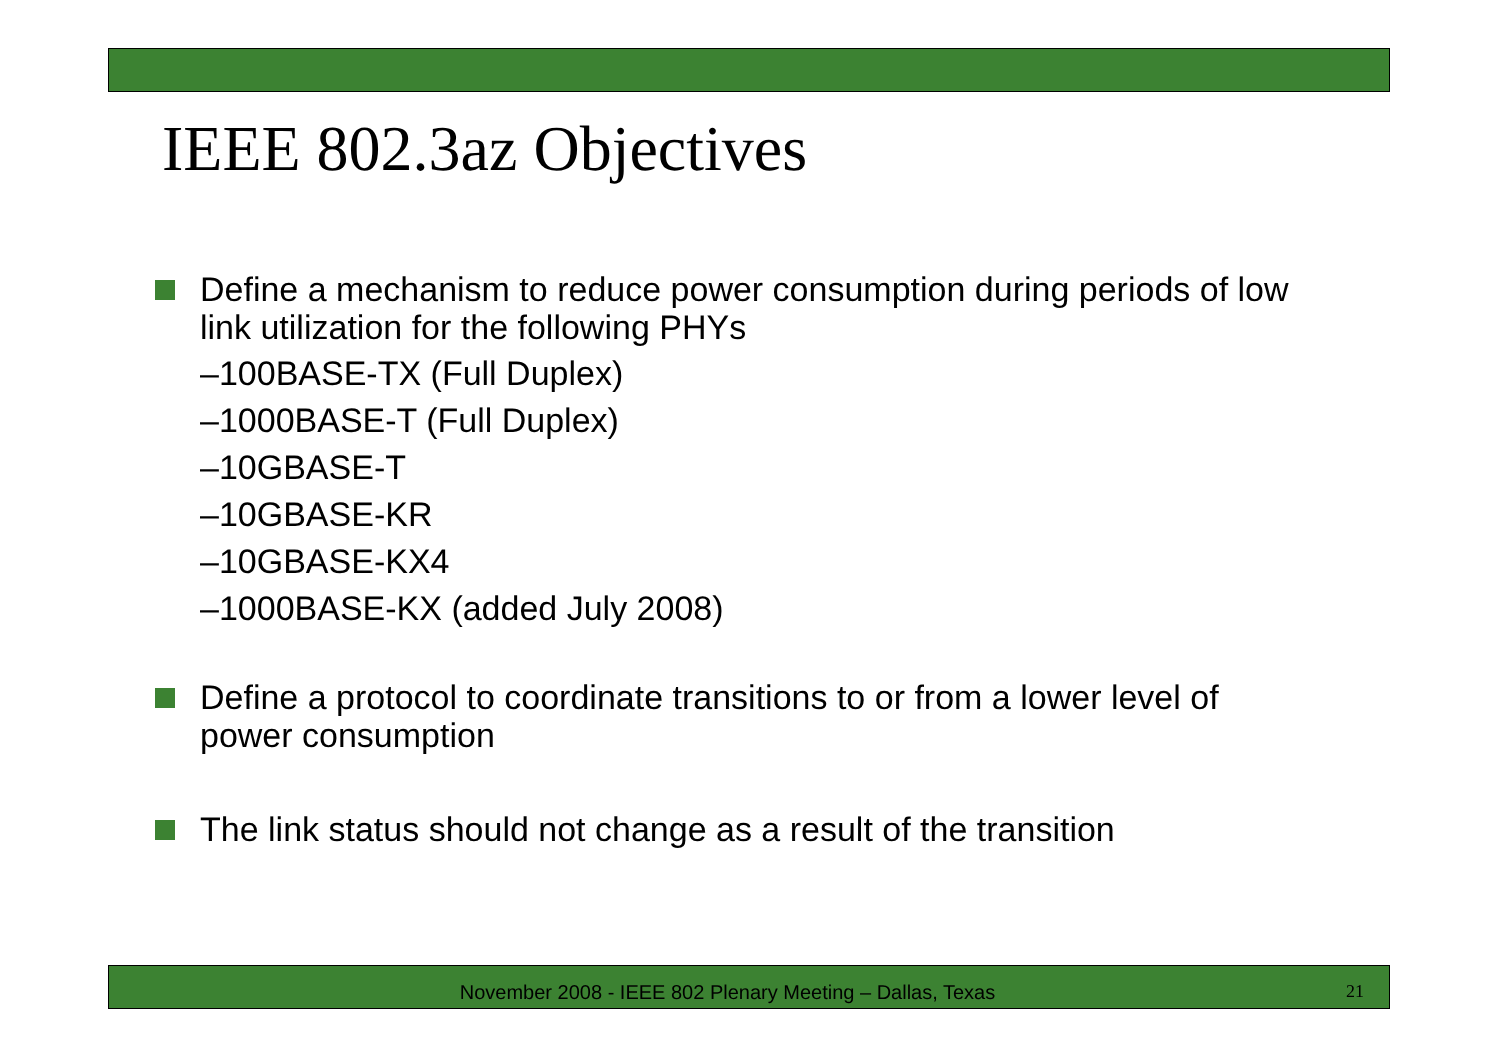IEEE 802.3az Objectives
Define a mechanism to reduce power consumption during periods of low link utilization for the following PHYs
–100BASE-TX (Full Duplex)
–1000BASE-T (Full Duplex)
–10GBASE-T
–10GBASE-KR
–10GBASE-KX4
–1000BASE-KX (added July 2008)
Define a protocol to coordinate transitions to or from a lower level of power consumption
The link status should not change as a result of the transition
November 2008 - IEEE 802 Plenary Meeting – Dallas, Texas
21